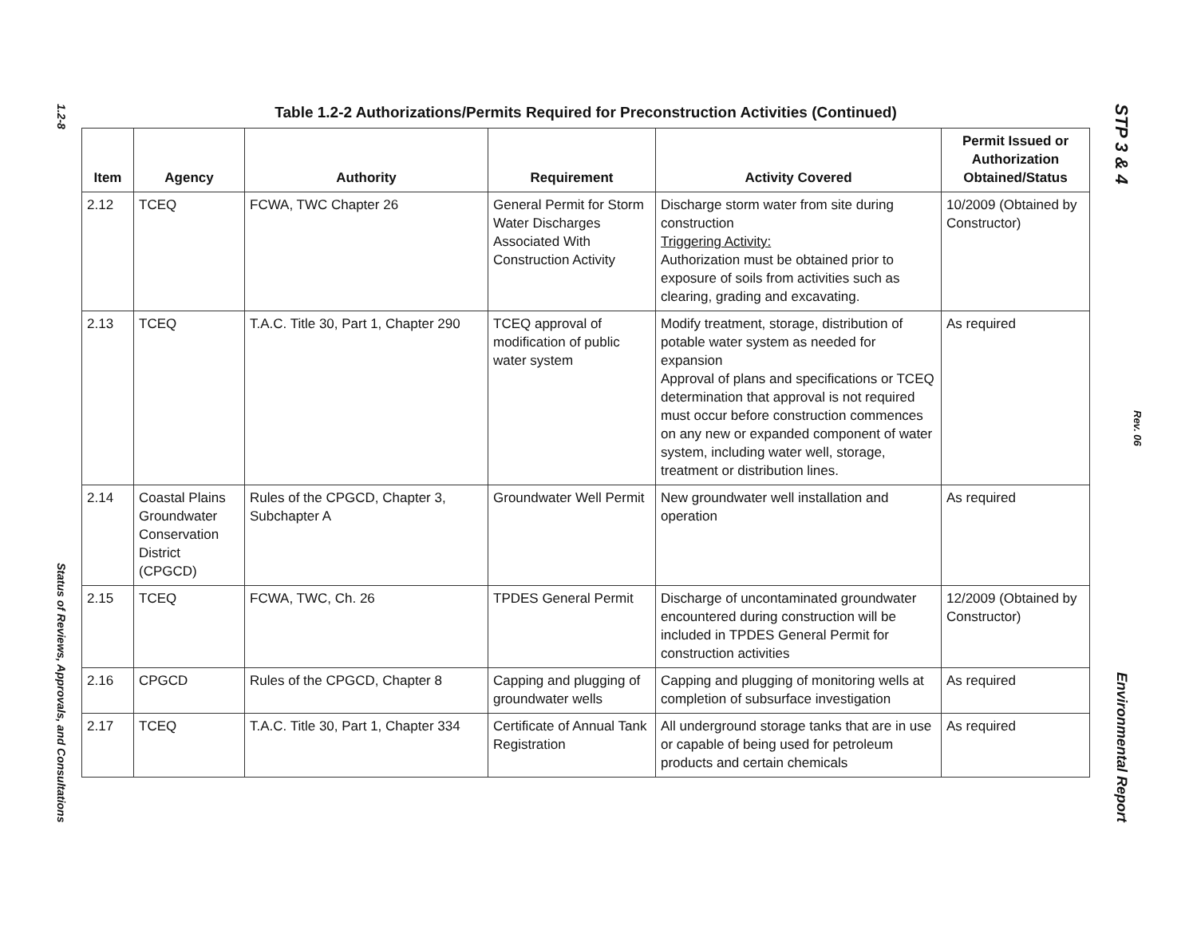1.2-8
Status of Reviews, Approvals, and Consultations
Table 1.2-2 Authorizations/Permits Required for Preconstruction Activities (Continued)
| Item | Agency | Authority | Requirement | Activity Covered | Permit Issued or Authorization Obtained/Status |
| --- | --- | --- | --- | --- | --- |
| 2.12 | TCEQ | FCWA, TWC Chapter 26 | General Permit for Storm Water Discharges Associated With Construction Activity | Discharge storm water from site during construction Triggering Activity: Authorization must be obtained prior to exposure of soils from activities such as clearing, grading and excavating. | 10/2009 (Obtained by Constructor) |
| 2.13 | TCEQ | T.A.C. Title 30, Part 1, Chapter 290 | TCEQ approval of modification of public water system | Modify treatment, storage, distribution of potable water system as needed for expansion Approval of plans and specifications or TCEQ determination that approval is not required must occur before construction commences on any new or expanded component of water system, including water well, storage, treatment or distribution lines. | As required |
| 2.14 | Coastal Plains Groundwater Conservation District (CPGCD) | Rules of the CPGCD, Chapter 3, Subchapter A | Groundwater Well Permit | New groundwater well installation and operation | As required |
| 2.15 | TCEQ | FCWA, TWC, Ch. 26 | TPDES General Permit | Discharge of uncontaminated groundwater encountered during construction will be included in TPDES General Permit for construction activities | 12/2009 (Obtained by Constructor) |
| 2.16 | CPGCD | Rules of the CPGCD, Chapter 8 | Capping and plugging of groundwater wells | Capping and plugging of monitoring wells at completion of subsurface investigation | As required |
| 2.17 | TCEQ | T.A.C. Title 30, Part 1, Chapter 334 | Certificate of Annual Tank Registration | All underground storage tanks that are in use or capable of being used for petroleum products and certain chemicals | As required |
STP 3 & 4
Rev. 06
Environmental Report